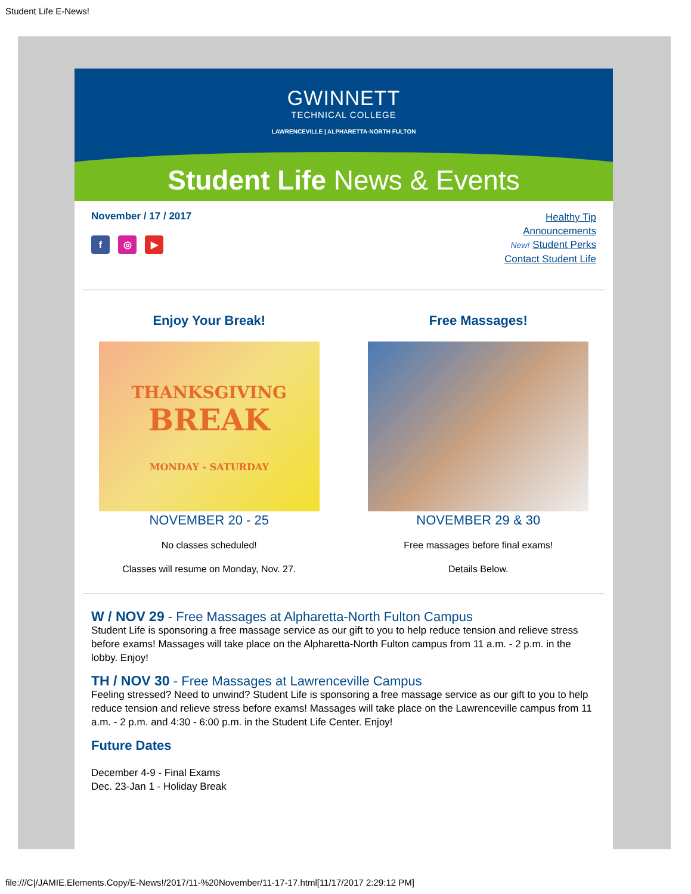Student Life E-News!
GWINNETT
TECHNICAL COLLEGE
LAWRENCEVILLE | ALPHARETTA-NORTH FULTON
Student Life News & Events
November / 17 / 2017
f ◎ ▶
Healthy Tip
Announcements
New! Student Perks
Contact Student Life
Enjoy Your Break!
THANKSGIVING
BREAK
MONDAY - SATURDAY
NOVEMBER 20 - 25
No classes scheduled!
Classes will resume on Monday, Nov. 27.
Free Massages!
NOVEMBER 29 & 30
Free massages before final exams!
Details Below.
W / NOV 29 - Free Massages at Alpharetta-North Fulton Campus
Student Life is sponsoring a free massage service as our gift to you to help reduce tension and relieve stress before exams! Massages will take place on the Alpharetta-North Fulton campus from 11 a.m. - 2 p.m. in the lobby. Enjoy!
TH / NOV 30 - Free Massages at Lawrenceville Campus
Feeling stressed? Need to unwind? Student Life is sponsoring a free massage service as our gift to you to help reduce tension and relieve stress before exams! Massages will take place on the Lawrenceville campus from 11 a.m. - 2 p.m. and 4:30 - 6:00 p.m. in the Student Life Center. Enjoy!
Future Dates
December 4-9 - Final Exams
Dec. 23-Jan 1 - Holiday Break
file:///C|/JAMIE.Elements.Copy/E-News!/2017/11-%20November/11-17-17.html[11/17/2017 2:29:12 PM]